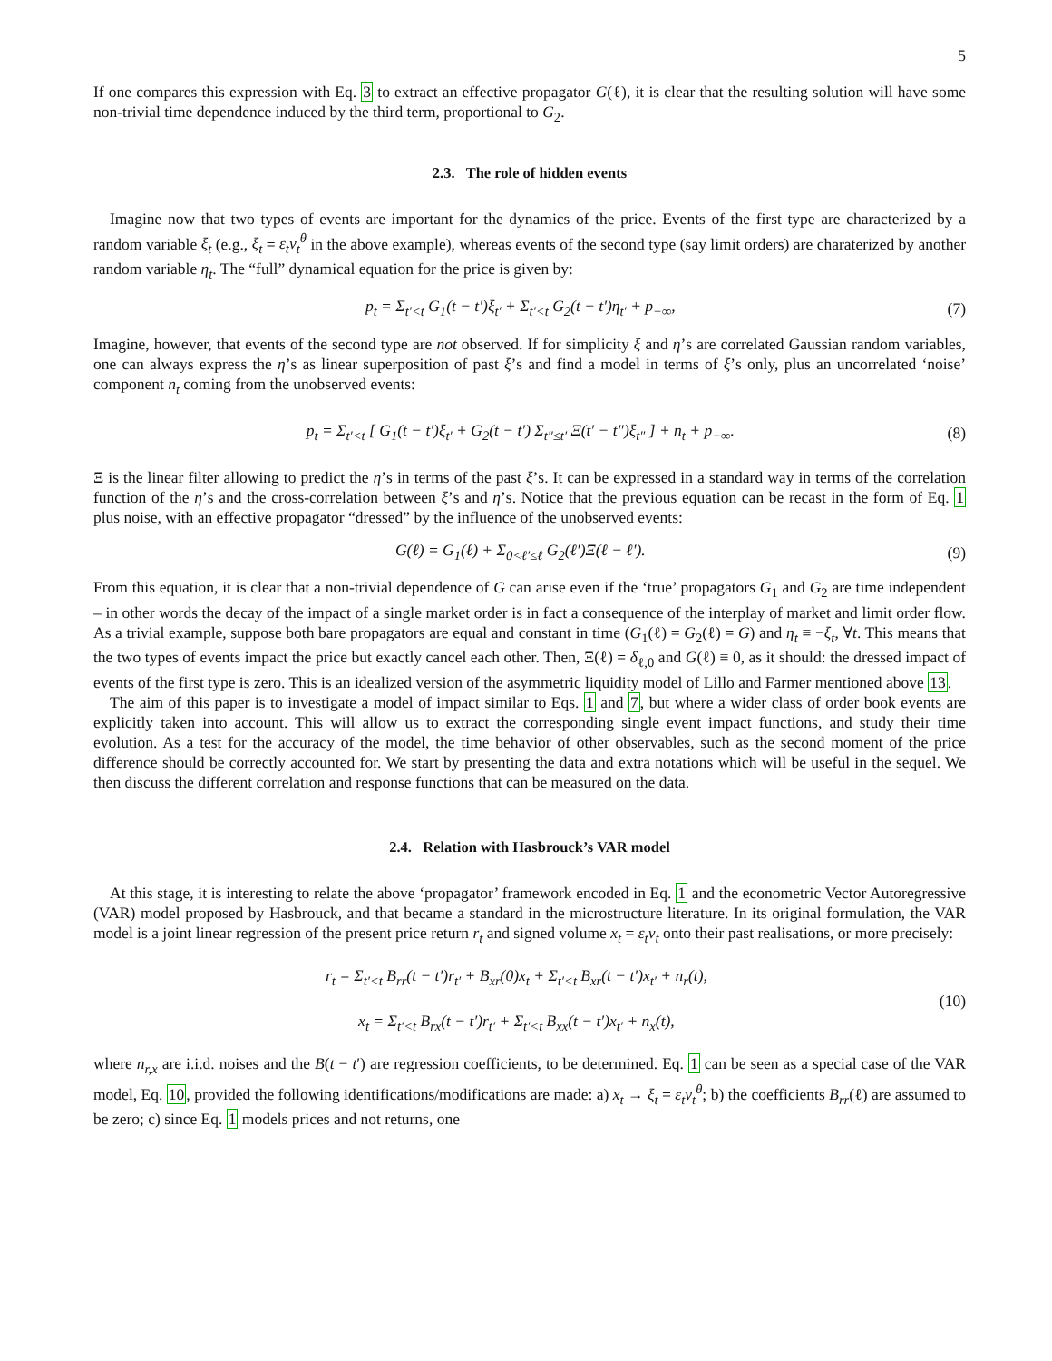5
If one compares this expression with Eq. 3 to extract an effective propagator G(ℓ), it is clear that the resulting solution will have some non-trivial time dependence induced by the third term, proportional to G<sub>2</sub>.
2.3. The role of hidden events
Imagine now that two types of events are important for the dynamics of the price. Events of the first type are characterized by a random variable ξ<sub>t</sub> (e.g., ξ<sub>t</sub> = ε<sub>t</sub>v<sub>t</sub><sup>θ</sup> in the above example), whereas events of the second type (say limit orders) are charaterized by another random variable η<sub>t</sub>. The “full” dynamical equation for the price is given by:
p<sub>t</sub> = Σ<sub>t′<t</sub> G<sub>1</sub>(t − t′)ξ<sub>t′</sub> + Σ<sub>t′<t</sub> G<sub>2</sub>(t − t′)η<sub>t′</sub> + p<sub>−∞</sub>, (7)
Imagine, however, that events of the second type are not observed. If for simplicity ξ and η’s are correlated Gaussian random variables, one can always express the η’s as linear superposition of past ξ’s and find a model in terms of ξ’s only, plus an uncorrelated ‘noise’ component n<sub>t</sub> coming from the unobserved events:
p<sub>t</sub> = Σ<sub>t′<t</sub> [ G<sub>1</sub>(t − t′)ξ<sub>t′</sub> + G<sub>2</sub>(t − t′) Σ<sub>t″≤t′</sub> Ξ(t′ − t″)ξ<sub>t″</sub> ] + n<sub>t</sub> + p<sub>−∞</sub>. (8)
Ξ is the linear filter allowing to predict the η’s in terms of the past ξ’s. It can be expressed in a standard way in terms of the correlation function of the η’s and the cross-correlation between ξ’s and η’s. Notice that the previous equation can be recast in the form of Eq. 1 plus noise, with an effective propagator “dressed” by the influence of the unobserved events:
G(ℓ) = G<sub>1</sub>(ℓ) + Σ<sub>0<ℓ′≤ℓ</sub> G<sub>2</sub>(ℓ′)Ξ(ℓ − ℓ′). (9)
From this equation, it is clear that a non-trivial dependence of G can arise even if the ‘true’ propagators G<sub>1</sub> and G<sub>2</sub> are time independent – in other words the decay of the impact of a single market order is in fact a consequence of the interplay of market and limit order flow. As a trivial example, suppose both bare propagators are equal and constant in time (G<sub>1</sub>(ℓ) = G<sub>2</sub>(ℓ) = G) and η<sub>t</sub> ≡ −ξ<sub>t</sub>, ∀t. This means that the two types of events impact the price but exactly cancel each other. Then, Ξ(ℓ) = δ<sub>ℓ,0</sub> and G(ℓ) ≡ 0, as it should: the dressed impact of events of the first type is zero. This is an idealized version of the asymmetric liquidity model of Lillo and Farmer mentioned above 13.
The aim of this paper is to investigate a model of impact similar to Eqs. 1 and 7, but where a wider class of order book events are explicitly taken into account. This will allow us to extract the corresponding single event impact functions, and study their time evolution. As a test for the accuracy of the model, the time behavior of other observables, such as the second moment of the price difference should be correctly accounted for. We start by presenting the data and extra notations which will be useful in the sequel. We then discuss the different correlation and response functions that can be measured on the data.
2.4. Relation with Hasbrouck’s VAR model
At this stage, it is interesting to relate the above ‘propagator’ framework encoded in Eq. 1 and the econometric Vector Autoregressive (VAR) model proposed by Hasbrouck, and that became a standard in the microstructure literature. In its original formulation, the VAR model is a joint linear regression of the present price return r<sub>t</sub> and signed volume x<sub>t</sub> = ε<sub>t</sub>v<sub>t</sub> onto their past realisations, or more precisely:
r<sub>t</sub> = Σ<sub>t′<t</sub> B<sub>rr</sub>(t − t′)r<sub>t′</sub> + B<sub>xr</sub>(0)x<sub>t</sub> + Σ<sub>t′<t</sub> B<sub>xr</sub>(t − t′)x<sub>t′</sub> + n<sub>r</sub>(t),
x<sub>t</sub> = Σ<sub>t′<t</sub> B<sub>rx</sub>(t − t′)r<sub>t′</sub> + Σ<sub>t′<t</sub> B<sub>xx</sub>(t − t′)x<sub>t′</sub> + n<sub>x</sub>(t), (10)
where n<sub>r,x</sub> are i.i.d. noises and the B(t − t′) are regression coefficients, to be determined. Eq. 1 can be seen as a special case of the VAR model, Eq. 10, provided the following identifications/modifications are made: a) x<sub>t</sub> → ξ<sub>t</sub> = ε<sub>t</sub>v<sub>t</sub><sup>θ</sup>; b) the coefficients B<sub>rr</sub>(ℓ) are assumed to be zero; c) since Eq. 1 models prices and not returns, one